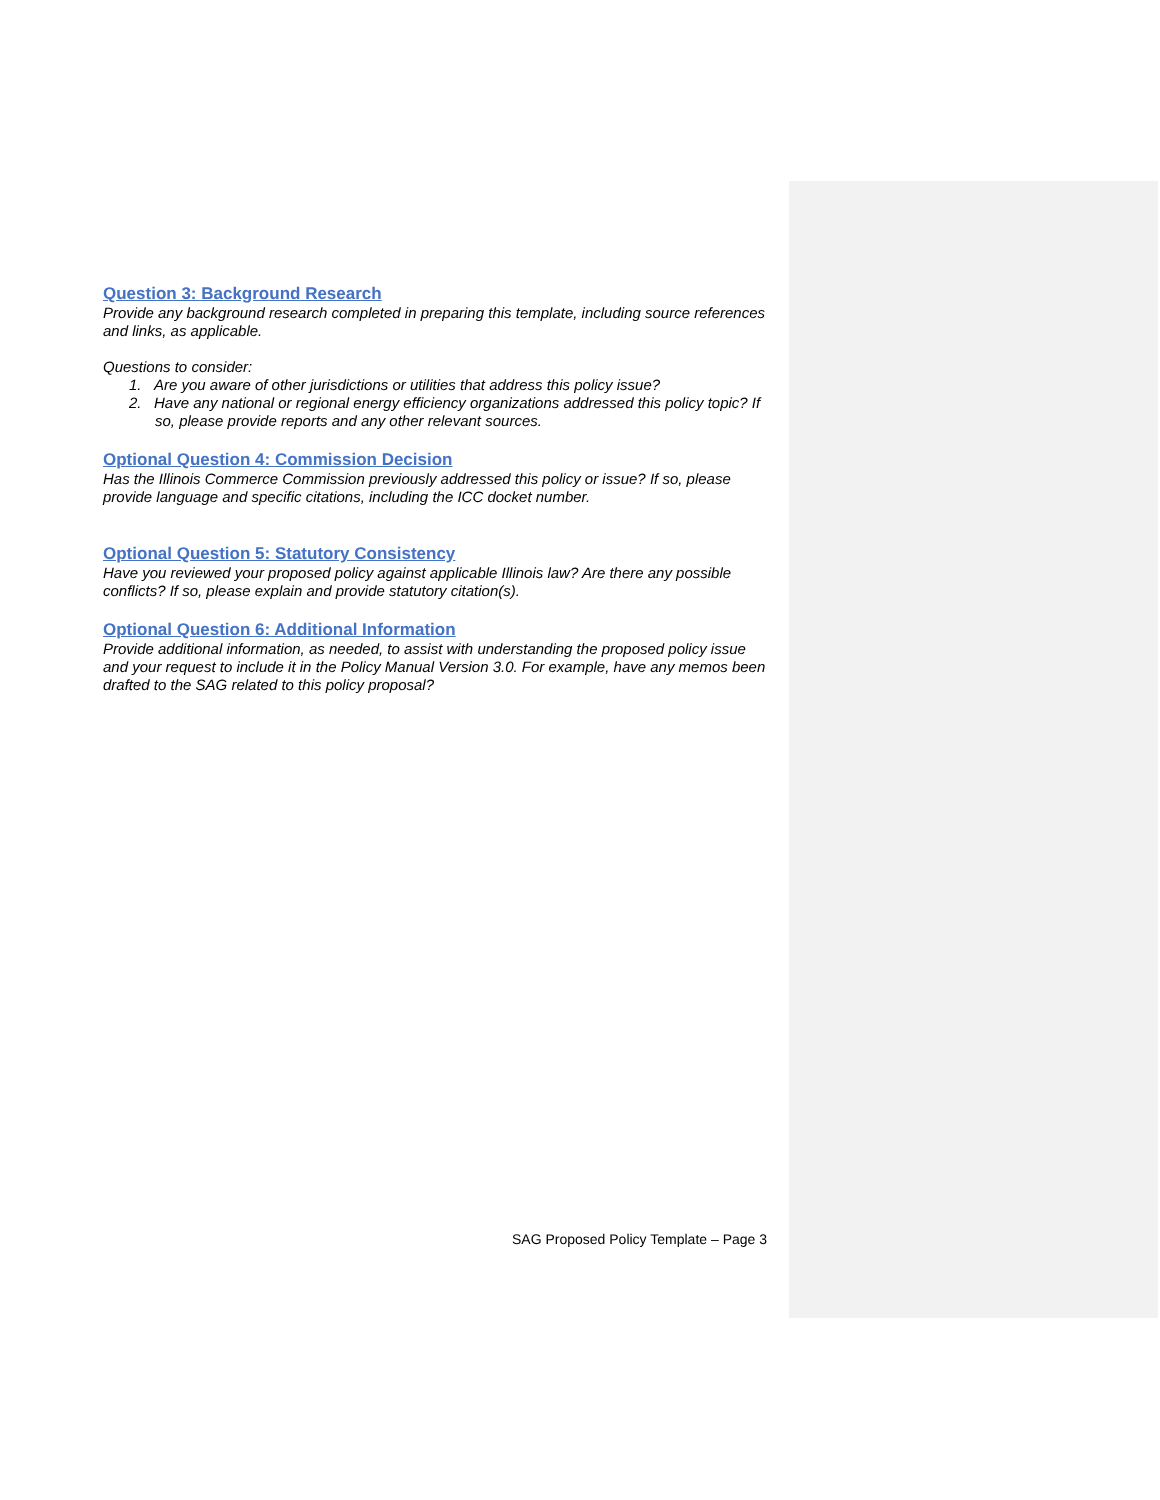Question 3: Background Research
Provide any background research completed in preparing this template, including source references and links, as applicable.
Questions to consider:
1. Are you aware of other jurisdictions or utilities that address this policy issue?
2. Have any national or regional energy efficiency organizations addressed this policy topic? If so, please provide reports and any other relevant sources.
Optional Question 4: Commission Decision
Has the Illinois Commerce Commission previously addressed this policy or issue? If so, please provide language and specific citations, including the ICC docket number.
Optional Question 5: Statutory Consistency
Have you reviewed your proposed policy against applicable Illinois law? Are there any possible conflicts? If so, please explain and provide statutory citation(s).
Optional Question 6: Additional Information
Provide additional information, as needed, to assist with understanding the proposed policy issue and your request to include it in the Policy Manual Version 3.0. For example, have any memos been drafted to the SAG related to this policy proposal?
SAG Proposed Policy Template – Page 3